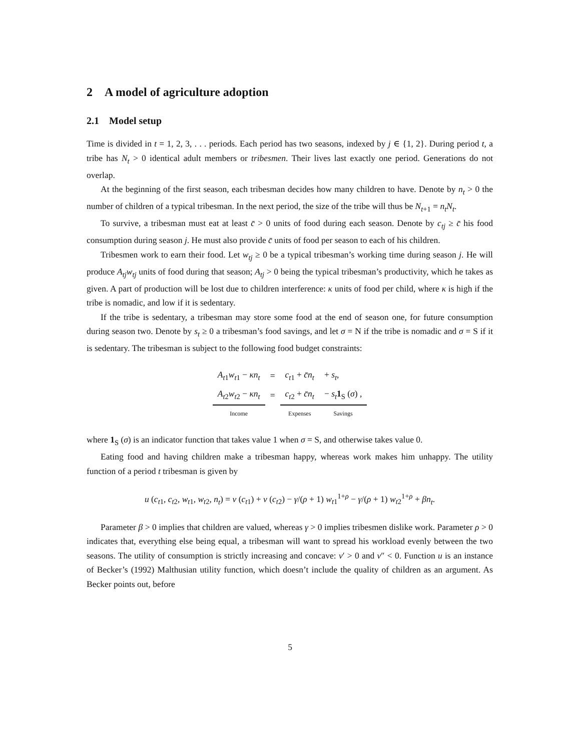2 A model of agriculture adoption
2.1 Model setup
Time is divided in t = 1, 2, 3, . . . periods. Each period has two seasons, indexed by j ∈ {1, 2}. During period t, a tribe has N<sub>t</sub> > 0 identical adult members or tribesmen. Their lives last exactly one period. Generations do not overlap.
At the beginning of the first season, each tribesman decides how many children to have. Denote by n<sub>t</sub> > 0 the number of children of a typical tribesman. In the next period, the size of the tribe will thus be N<sub>t+1</sub> = n<sub>t</sub>N<sub>t</sub>.
To survive, a tribesman must eat at least c̄ > 0 units of food during each season. Denote by c<sub>tj</sub> ≥ c̄ his food consumption during season j. He must also provide c̄ units of food per season to each of his children.
Tribesmen work to earn their food. Let w<sub>tj</sub> ≥ 0 be a typical tribesman’s working time during season j. He will produce A<sub>tj</sub>w<sub>tj</sub> units of food during that season; A<sub>tj</sub> > 0 being the typical tribesman’s productivity, which he takes as given. A part of production will be lost due to children interference: κ units of food per child, where κ is high if the tribe is nomadic, and low if it is sedentary.
If the tribe is sedentary, a tribesman may store some food at the end of season one, for future consumption during season two. Denote by s<sub>t</sub> ≥ 0 a tribesman’s food savings, and let σ = N if the tribe is nomadic and σ = S if it is sedentary. The tribesman is subject to the following food budget constraints:
| A<sub>t1</sub> w<sub>t1</sub> − κn<sub>t</sub> | = | c<sub>t1</sub> + c̄n<sub>t</sub> | + s<sub>t</sub> , |
| A<sub>t2</sub> w<sub>t2</sub> − κn<sub>t</sub> | = | c<sub>t2</sub> + c̄n<sub>t</sub> | − s<sub>t</sub> 1<sub>S</sub> ( σ ) , |
| Income | | Expenses | Savings |
where 1<sub>S</sub> (σ) is an indicator function that takes value 1 when σ = S, and otherwise takes value 0.
Eating food and having children make a tribesman happy, whereas work makes him unhappy. The utility function of a period t tribesman is given by
u (c<sub>t1</sub>, c<sub>t2</sub>, w<sub>t1</sub>, w<sub>t2</sub>, n<sub>t</sub>) = v (c<sub>t1</sub>) + v (c<sub>t2</sub>) − γ/(ρ + 1) w<sub>t1</sub><sup>1+ρ</sup> − γ/(ρ + 1) w<sub>t2</sub><sup>1+ρ</sup> + βn<sub>t</sub>.
Parameter β > 0 implies that children are valued, whereas γ > 0 implies tribesmen dislike work. Parameter ρ > 0 indicates that, everything else being equal, a tribesman will want to spread his workload evenly between the two seasons. The utility of consumption is strictly increasing and concave: v′ > 0 and v″ < 0. Function u is an instance of Becker’s (1992) Malthusian utility function, which doesn’t include the quality of children as an argument. As Becker points out, before
5